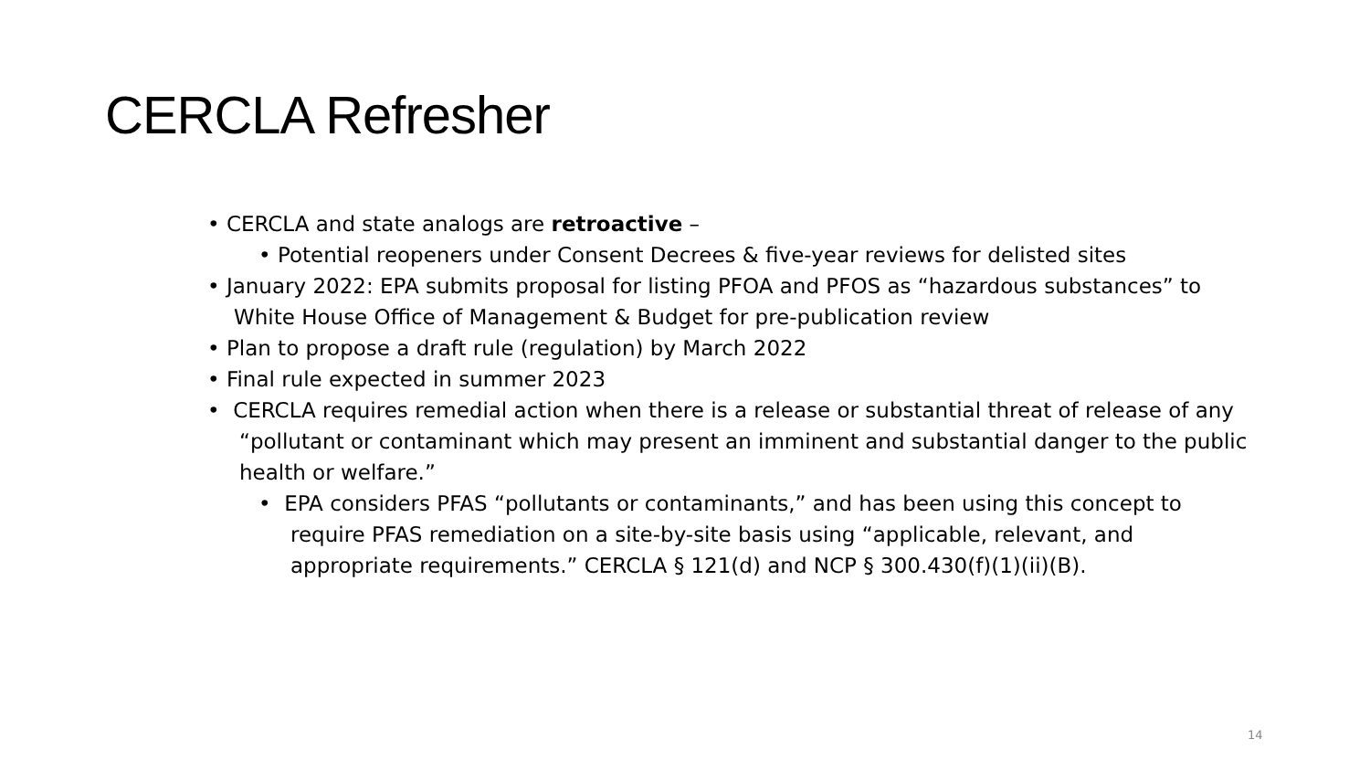CERCLA Refresher
• CERCLA and state analogs are retroactive –
• Potential reopeners under Consent Decrees & five-year reviews for delisted sites
• January 2022: EPA submits proposal for listing PFOA and PFOS as “hazardous substances” to White House Office of Management & Budget for pre-publication review
• Plan to propose a draft rule (regulation) by March 2022
• Final rule expected in summer 2023
• CERCLA requires remedial action when there is a release or substantial threat of release of any “pollutant or contaminant which may present an imminent and substantial danger to the public health or welfare.”
• EPA considers PFAS “pollutants or contaminants,” and has been using this concept to require PFAS remediation on a site-by-site basis using “applicable, relevant, and appropriate requirements.” CERCLA § 121(d) and NCP § 300.430(f)(1)(ii)(B).
14